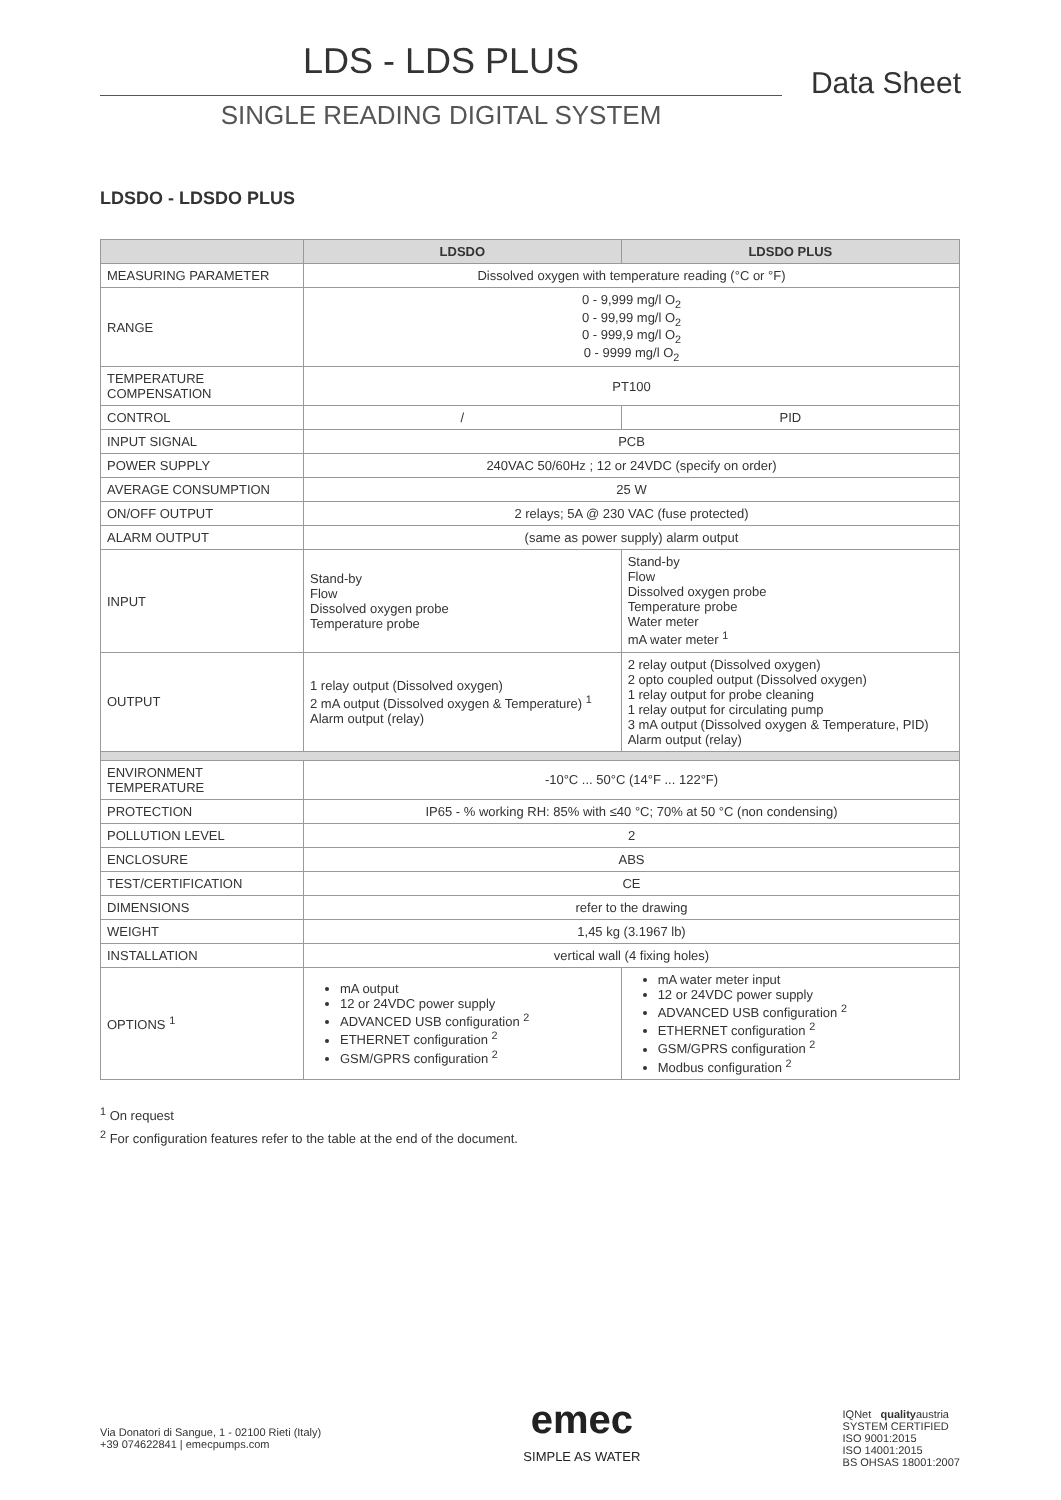LDS - LDS PLUS
SINGLE READING DIGITAL SYSTEM
Data Sheet
LDSDO - LDSDO PLUS
| | LDSDO | LDSDO PLUS |
| --- | --- | --- |
| MEASURING PARAMETER | Dissolved oxygen with temperature reading (°C or °F) | |
| RANGE | 0 - 9,999 mg/l O<sub>2</sub> 0 - 99,99 mg/l O<sub>2</sub> 0 - 999,9 mg/l O<sub>2</sub> 0 - 9999 mg/l O<sub>2</sub> | |
| TEMPERATURE COMPENSATION | PT100 | |
| CONTROL | / | PID |
| INPUT SIGNAL | PCB | |
| POWER SUPPLY | 240VAC 50/60Hz ; 12 or 24VDC (specify on order) | |
| AVERAGE CONSUMPTION | 25 W | |
| ON/OFF OUTPUT | 2 relays; 5A @ 230 VAC (fuse protected) | |
| ALARM OUTPUT | (same as power supply) alarm output | |
| INPUT | Stand-by Flow Dissolved oxygen probe Temperature probe | Stand-by Flow Dissolved oxygen probe Temperature probe Water meter mA water meter <sup>1</sup> |
| OUTPUT | 1 relay output (Dissolved oxygen) 2 mA output (Dissolved oxygen & Temperature) <sup>1</sup> Alarm output (relay) | 2 relay output (Dissolved oxygen) 2 opto coupled output (Dissolved oxygen) 1 relay output for probe cleaning 1 relay output for circulating pump 3 mA output (Dissolved oxygen & Temperature, PID) Alarm output (relay) |
| ENVIRONMENT TEMPERATURE | -10°C ... 50°C (14°F ... 122°F) | |
| PROTECTION | IP65 - % working RH: 85% with ≤40 °C; 70% at 50 °C (non condensing) | |
| POLLUTION LEVEL | 2 | |
| ENCLOSURE | ABS | |
| TEST/CERTIFICATION | CE | |
| DIMENSIONS | refer to the drawing | |
| WEIGHT | 1,45 kg (3.1967 lb) | |
| INSTALLATION | vertical wall (4 fixing holes) | |
| OPTIONS <sup>1</sup> | mA output 12 or 24VDC power supply ADVANCED USB configuration <sup>2</sup> ETHERNET configuration <sup>2</sup> GSM/GPRS configuration <sup>2</sup> | mA water meter input 12 or 24VDC power supply ADVANCED USB configuration <sup>2</sup> ETHERNET configuration <sup>2</sup> GSM/GPRS configuration <sup>2</sup> Modbus configuration <sup>2</sup> |
<sup>1</sup> On request
<sup>2</sup> For configuration features refer to the table at the end of the document.
Via Donatori di Sangue, 1 - 02100 Rieti (Italy)
+39 074622841 | emecpumps.com
emec
SIMPLE AS WATER
IQNet qualityaustria
SYSTEM CERTIFIED
ISO 9001:2015
ISO 14001:2015
BS OHSAS 18001:2007